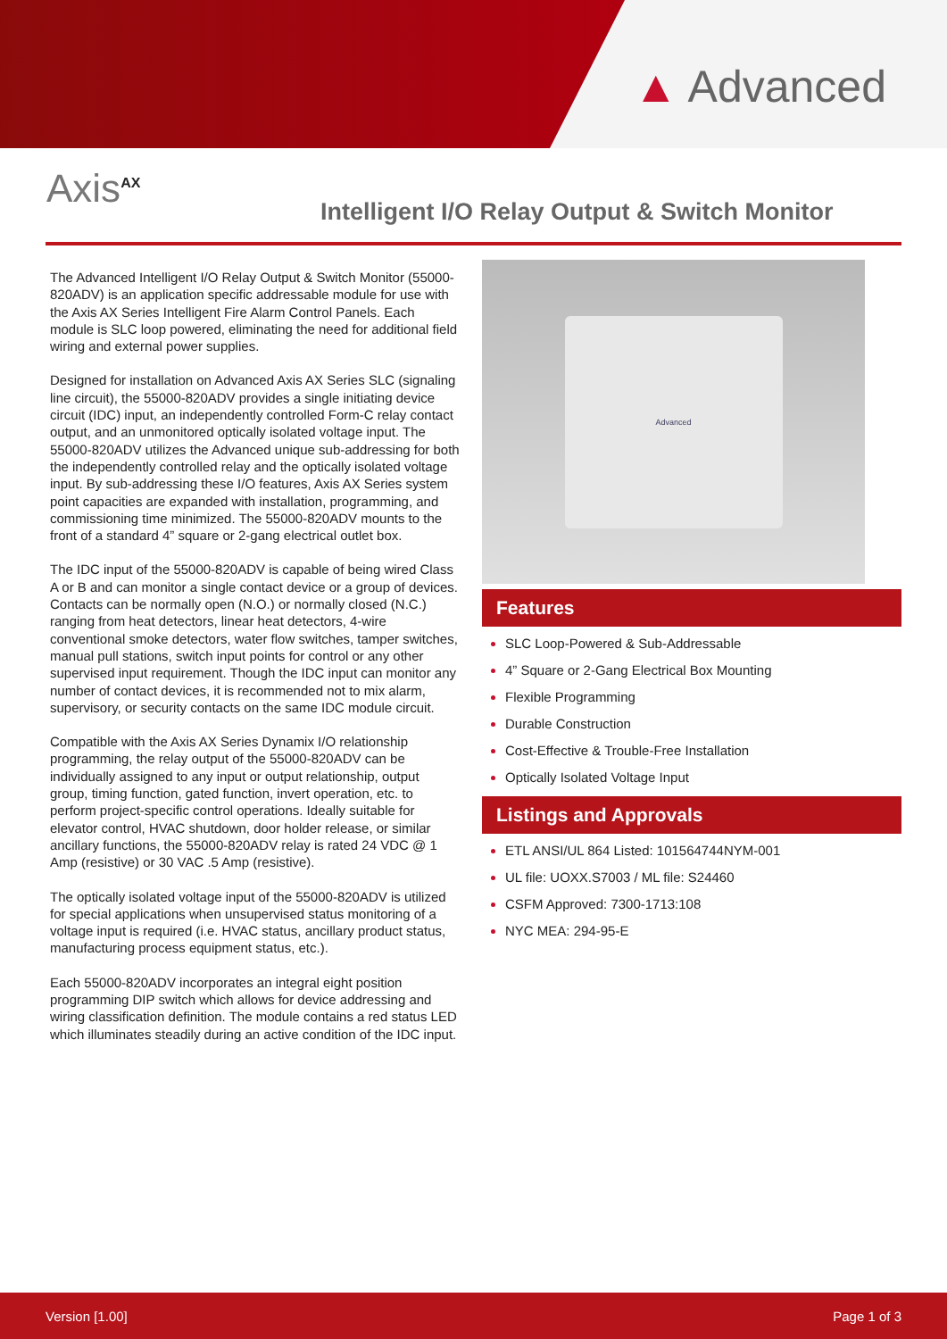▲ Advanced
Axis<sup>AX</sup>
Intelligent I/O Relay Output & Switch Monitor
The Advanced Intelligent I/O Relay Output & Switch Monitor (55000-820ADV) is an application specific addressable module for use with the Axis AX Series Intelligent Fire Alarm Control Panels. Each module is SLC loop powered, eliminating the need for additional field wiring and external power supplies.
Designed for installation on Advanced Axis AX Series SLC (signaling line circuit), the 55000-820ADV provides a single initiating device circuit (IDC) input, an independently controlled Form-C relay contact output, and an unmonitored optically isolated voltage input. The 55000-820ADV utilizes the Advanced unique sub-addressing for both the independently controlled relay and the optically isolated voltage input. By sub-addressing these I/O features, Axis AX Series system point capacities are expanded with installation, programming, and commissioning time minimized. The 55000-820ADV mounts to the front of a standard 4” square or 2-gang electrical outlet box.
The IDC input of the 55000-820ADV is capable of being wired Class A or B and can monitor a single contact device or a group of devices. Contacts can be normally open (N.O.) or normally closed (N.C.) ranging from heat detectors, linear heat detectors, 4-wire conventional smoke detectors, water flow switches, tamper switches, manual pull stations, switch input points for control or any other supervised input requirement. Though the IDC input can monitor any number of contact devices, it is recommended not to mix alarm, supervisory, or security contacts on the same IDC module circuit.
Compatible with the Axis AX Series Dynamix I/O relationship programming, the relay output of the 55000-820ADV can be individually assigned to any input or output relationship, output group, timing function, gated function, invert operation, etc. to perform project-specific control operations. Ideally suitable for elevator control, HVAC shutdown, door holder release, or similar ancillary functions, the 55000-820ADV relay is rated 24 VDC @ 1 Amp (resistive) or 30 VAC .5 Amp (resistive).
The optically isolated voltage input of the 55000-820ADV is utilized for special applications when unsupervised status monitoring of a voltage input is required (i.e. HVAC status, ancillary product status, manufacturing process equipment status, etc.).
Each 55000-820ADV incorporates an integral eight position programming DIP switch which allows for device addressing and wiring classification definition. The module contains a red status LED which illuminates steadily during an active condition of the IDC input.
Advanced
Features
SLC Loop-Powered & Sub-Addressable
4” Square or 2-Gang Electrical Box Mounting
Flexible Programming
Durable Construction
Cost-Effective & Trouble-Free Installation
Optically Isolated Voltage Input
Listings and Approvals
ETL ANSI/UL 864 Listed: 101564744NYM-001
UL file: UOXX.S7003 / ML file: S24460
CSFM Approved: 7300-1713:108
NYC MEA: 294-95-E
Version [1.00] Page 1 of 3